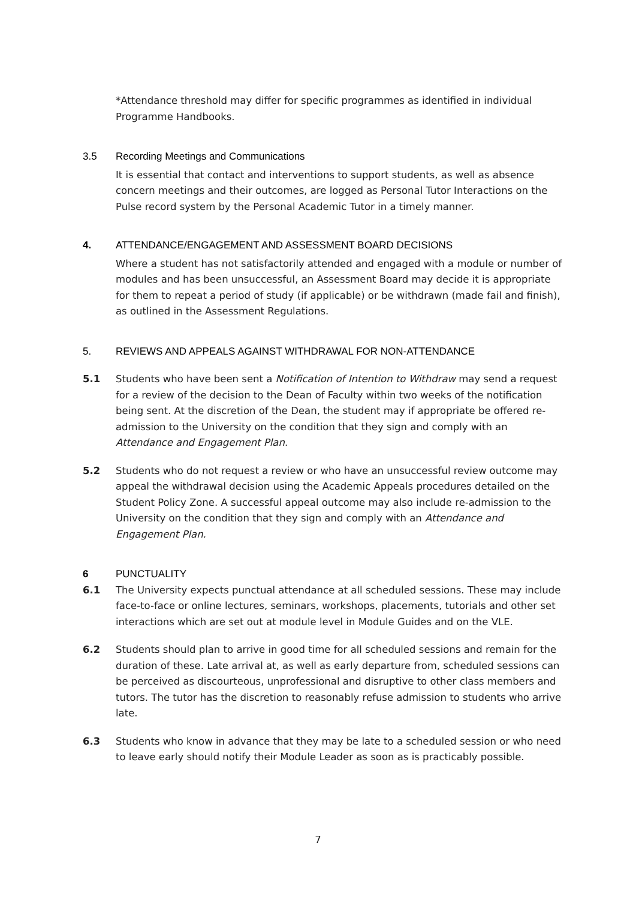*Attendance threshold may differ for specific programmes as identified in individual Programme Handbooks.
3.5 Recording Meetings and Communications
It is essential that contact and interventions to support students, as well as absence concern meetings and their outcomes, are logged as Personal Tutor Interactions on the Pulse record system by the Personal Academic Tutor in a timely manner.
4. ATTENDANCE/ENGAGEMENT AND ASSESSMENT BOARD DECISIONS
Where a student has not satisfactorily attended and engaged with a module or number of modules and has been unsuccessful, an Assessment Board may decide it is appropriate for them to repeat a period of study (if applicable) or be withdrawn (made fail and finish), as outlined in the Assessment Regulations.
5. REVIEWS AND APPEALS AGAINST WITHDRAWAL FOR NON-ATTENDANCE
5.1 Students who have been sent a Notification of Intention to Withdraw may send a request for a review of the decision to the Dean of Faculty within two weeks of the notification being sent. At the discretion of the Dean, the student may if appropriate be offered re-admission to the University on the condition that they sign and comply with an Attendance and Engagement Plan.
5.2 Students who do not request a review or who have an unsuccessful review outcome may appeal the withdrawal decision using the Academic Appeals procedures detailed on the Student Policy Zone. A successful appeal outcome may also include re-admission to the University on the condition that they sign and comply with an Attendance and Engagement Plan.
6 PUNCTUALITY
6.1 The University expects punctual attendance at all scheduled sessions. These may include face-to-face or online lectures, seminars, workshops, placements, tutorials and other set interactions which are set out at module level in Module Guides and on the VLE.
6.2 Students should plan to arrive in good time for all scheduled sessions and remain for the duration of these. Late arrival at, as well as early departure from, scheduled sessions can be perceived as discourteous, unprofessional and disruptive to other class members and tutors. The tutor has the discretion to reasonably refuse admission to students who arrive late.
6.3 Students who know in advance that they may be late to a scheduled session or who need to leave early should notify their Module Leader as soon as is practicably possible.
7